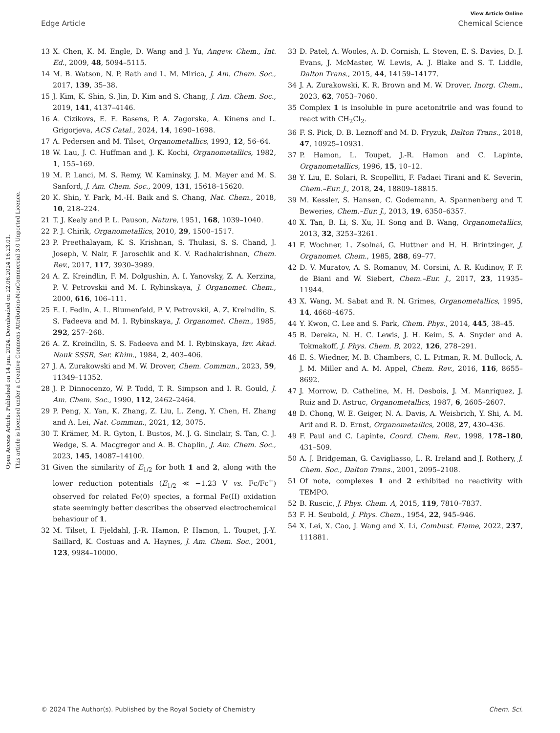View Article Online
Edge Article Chemical Science
Open Access Article. Published on 14 juni 2024. Downloaded on 22.06.2024 16.23.01.
This article is licensed under a Creative Commons Attribution-NonCommercial 3.0 Unported Licence.
13 X. Chen, K. M. Engle, D. Wang and J. Yu, Angew. Chem., Int. Ed., 2009, 48, 5094–5115.
14 M. B. Watson, N. P. Rath and L. M. Mirica, J. Am. Chem. Soc., 2017, 139, 35–38.
15 J. Kim, K. Shin, S. Jin, D. Kim and S. Chang, J. Am. Chem. Soc., 2019, 141, 4137–4146.
16 A. Cizikovs, E. E. Basens, P. A. Zagorska, A. Kinens and L. Grigorjeva, ACS Catal., 2024, 14, 1690–1698.
17 A. Pedersen and M. Tilset, Organometallics, 1993, 12, 56–64.
18 W. Lau, J. C. Huffman and J. K. Kochi, Organometallics, 1982, 1, 155–169.
19 M. P. Lanci, M. S. Remy, W. Kaminsky, J. M. Mayer and M. S. Sanford, J. Am. Chem. Soc., 2009, 131, 15618–15620.
20 K. Shin, Y. Park, M.-H. Baik and S. Chang, Nat. Chem., 2018, 10, 218–224.
21 T. J. Kealy and P. L. Pauson, Nature, 1951, 168, 1039–1040.
22 P. J. Chirik, Organometallics, 2010, 29, 1500–1517.
23 P. Preethalayam, K. S. Krishnan, S. Thulasi, S. S. Chand, J. Joseph, V. Nair, F. Jaroschik and K. V. Radhakrishnan, Chem. Rev., 2017, 117, 3930–3989.
24 A. Z. Kreindlin, F. M. Dolgushin, A. I. Yanovsky, Z. A. Kerzina, P. V. Petrovskii and M. I. Rybinskaya, J. Organomet. Chem., 2000, 616, 106–111.
25 E. I. Fedin, A. L. Blumenfeld, P. V. Petrovskii, A. Z. Kreindlin, S. S. Fadeeva and M. I. Rybinskaya, J. Organomet. Chem., 1985, 292, 257–268.
26 A. Z. Kreindlin, S. S. Fadeeva and M. I. Rybinskaya, Izv. Akad. Nauk SSSR, Ser. Khim., 1984, 2, 403–406.
27 J. A. Zurakowski and M. W. Drover, Chem. Commun., 2023, 59, 11349–11352.
28 J. P. Dinnocenzo, W. P. Todd, T. R. Simpson and I. R. Gould, J. Am. Chem. Soc., 1990, 112, 2462–2464.
29 P. Peng, X. Yan, K. Zhang, Z. Liu, L. Zeng, Y. Chen, H. Zhang and A. Lei, Nat. Commun., 2021, 12, 3075.
30 T. Krämer, M. R. Gyton, I. Bustos, M. J. G. Sinclair, S. Tan, C. J. Wedge, S. A. Macgregor and A. B. Chaplin, J. Am. Chem. Soc., 2023, 145, 14087–14100.
31 Given the similarity of E<sub>1/2</sub> for both 1 and 2, along with the lower reduction potentials (E<sub>1/2</sub> ≪ −1.23 V vs. Fc/Fc<sup>+</sup>) observed for related Fe(0) species, a formal Fe(II) oxidation state seemingly better describes the observed electrochemical behaviour of 1.
32 M. Tilset, I. Fjeldahl, J.-R. Hamon, P. Hamon, L. Toupet, J.-Y. Saillard, K. Costuas and A. Haynes, J. Am. Chem. Soc., 2001, 123, 9984–10000.
33 D. Patel, A. Wooles, A. D. Cornish, L. Steven, E. S. Davies, D. J. Evans, J. McMaster, W. Lewis, A. J. Blake and S. T. Liddle, Dalton Trans., 2015, 44, 14159–14177.
34 J. A. Zurakowski, K. R. Brown and M. W. Drover, Inorg. Chem., 2023, 62, 7053–7060.
35 Complex 1 is insoluble in pure acetonitrile and was found to react with CH<sub>2</sub>Cl<sub>2</sub>.
36 F. S. Pick, D. B. Leznoff and M. D. Fryzuk, Dalton Trans., 2018, 47, 10925–10931.
37 P. Hamon, L. Toupet, J.-R. Hamon and C. Lapinte, Organometallics, 1996, 15, 10–12.
38 Y. Liu, E. Solari, R. Scopelliti, F. Fadaei Tirani and K. Severin, Chem.–Eur. J., 2018, 24, 18809–18815.
39 M. Kessler, S. Hansen, C. Godemann, A. Spannenberg and T. Beweries, Chem.–Eur. J., 2013, 19, 6350–6357.
40 X. Tan, B. Li, S. Xu, H. Song and B. Wang, Organometallics, 2013, 32, 3253–3261.
41 F. Wochner, L. Zsolnai, G. Huttner and H. H. Brintzinger, J. Organomet. Chem., 1985, 288, 69–77.
42 D. V. Muratov, A. S. Romanov, M. Corsini, A. R. Kudinov, F. F. de Biani and W. Siebert, Chem.–Eur. J., 2017, 23, 11935–11944.
43 X. Wang, M. Sabat and R. N. Grimes, Organometallics, 1995, 14, 4668–4675.
44 Y. Kwon, C. Lee and S. Park, Chem. Phys., 2014, 445, 38–45.
45 B. Dereka, N. H. C. Lewis, J. H. Keim, S. A. Snyder and A. Tokmakoff, J. Phys. Chem. B, 2022, 126, 278–291.
46 E. S. Wiedner, M. B. Chambers, C. L. Pitman, R. M. Bullock, A. J. M. Miller and A. M. Appel, Chem. Rev., 2016, 116, 8655–8692.
47 J. Morrow, D. Catheline, M. H. Desbois, J. M. Manriquez, J. Ruiz and D. Astruc, Organometallics, 1987, 6, 2605–2607.
48 D. Chong, W. E. Geiger, N. A. Davis, A. Weisbrich, Y. Shi, A. M. Arif and R. D. Ernst, Organometallics, 2008, 27, 430–436.
49 F. Paul and C. Lapinte, Coord. Chem. Rev., 1998, 178–180, 431–509.
50 A. J. Bridgeman, G. Cavigliasso, L. R. Ireland and J. Rothery, J. Chem. Soc., Dalton Trans., 2001, 2095–2108.
51 Of note, complexes 1 and 2 exhibited no reactivity with TEMPO.
52 B. Ruscic, J. Phys. Chem. A, 2015, 119, 7810–7837.
53 F. H. Seubold, J. Phys. Chem., 1954, 22, 945–946.
54 X. Lei, X. Cao, J. Wang and X. Li, Combust. Flame, 2022, 237, 111881.
© 2024 The Author(s). Published by the Royal Society of Chemistry Chem. Sci.